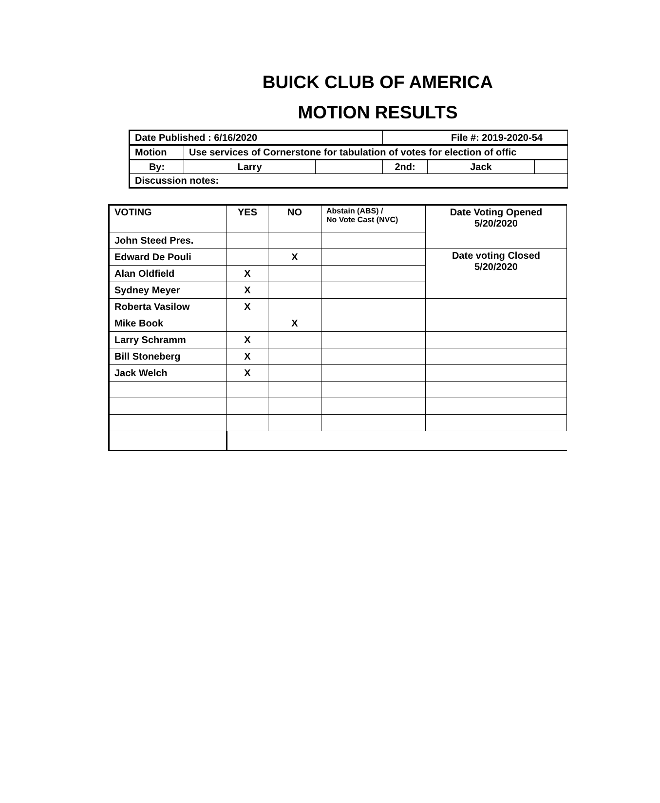BUICK CLUB OF AMERICA
MOTION RESULTS
| Date Published : 6/16/2020 | | | File #: 2019-2020-54 | | |
| Motion | Use services of Cornerstone for tabulation of votes for election of offic | | | | |
| By: | Larry | | 2nd: | Jack | |
| Discussion notes: | | | | | |
| VOTING | YES | NO | Abstain (ABS) / No Vote Cast (NVC) | Date Voting Opened 5/20/2020 |
| John Steed Pres. | | | | |
| Edward De Pouli | | X | | Date voting Closed 5/20/2020 |
| Alan Oldfield | X | | | |
| Sydney Meyer | X | | | |
| Roberta Vasilow | X | | | |
| Mike Book | | X | | |
| Larry Schramm | X | | | |
| Bill Stoneberg | X | | | |
| Jack Welch | X | | | |